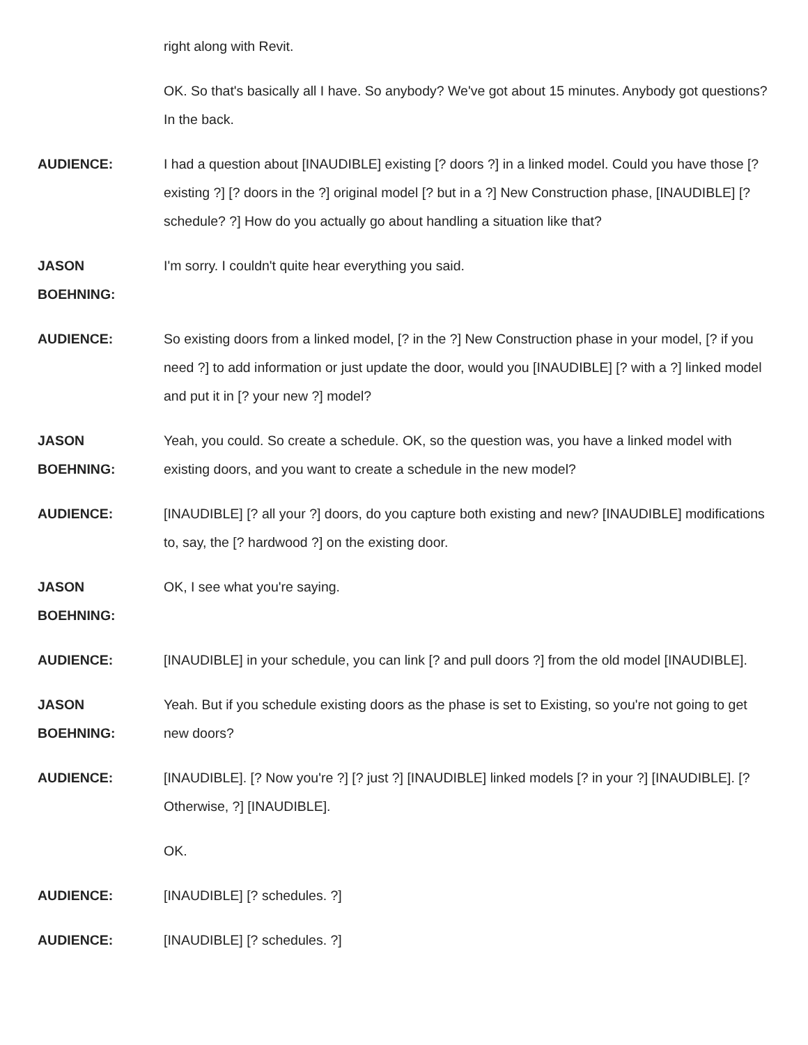right along with Revit.
OK. So that's basically all I have. So anybody? We've got about 15 minutes. Anybody got questions? In the back.
AUDIENCE: I had a question about [INAUDIBLE] existing [? doors ?] in a linked model. Could you have those [? existing ?] [? doors in the ?] original model [? but in a ?] New Construction phase, [INAUDIBLE] [? schedule? ?] How do you actually go about handling a situation like that?
JASON BOEHNING: I'm sorry. I couldn't quite hear everything you said.
AUDIENCE: So existing doors from a linked model, [? in the ?] New Construction phase in your model, [? if you need ?] to add information or just update the door, would you [INAUDIBLE] [? with a ?] linked model and put it in [? your new ?] model?
JASON BOEHNING: Yeah, you could. So create a schedule. OK, so the question was, you have a linked model with existing doors, and you want to create a schedule in the new model?
AUDIENCE: [INAUDIBLE] [? all your ?] doors, do you capture both existing and new? [INAUDIBLE] modifications to, say, the [? hardwood ?] on the existing door.
JASON BOEHNING: OK, I see what you're saying.
AUDIENCE: [INAUDIBLE] in your schedule, you can link [? and pull doors ?] from the old model [INAUDIBLE].
JASON BOEHNING: Yeah. But if you schedule existing doors as the phase is set to Existing, so you're not going to get new doors?
AUDIENCE: [INAUDIBLE]. [? Now you're ?] [? just ?] [INAUDIBLE] linked models [? in your ?] [INAUDIBLE]. [? Otherwise, ?] [INAUDIBLE].
OK.
AUDIENCE: [INAUDIBLE] [? schedules. ?]
AUDIENCE: [INAUDIBLE] [? schedules. ?]